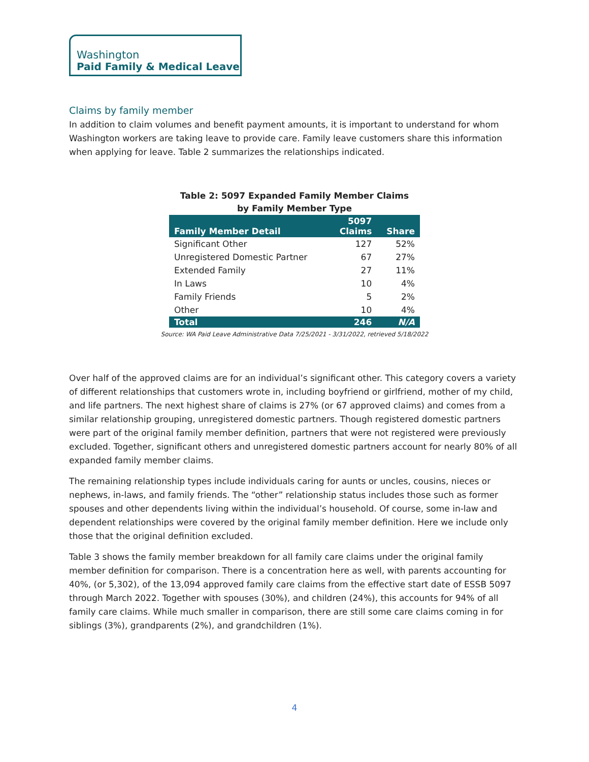Washington
Paid Family & Medical Leave
Claims by family member
In addition to claim volumes and benefit payment amounts, it is important to understand for whom Washington workers are taking leave to provide care. Family leave customers share this information when applying for leave. Table 2 summarizes the relationships indicated.
Table 2: 5097 Expanded Family Member Claims
by Family Member Type
| Family Member Detail | 5097 Claims | Share |
| --- | --- | --- |
| Significant Other | 127 | 52% |
| Unregistered Domestic Partner | 67 | 27% |
| Extended Family | 27 | 11% |
| In Laws | 10 | 4% |
| Family Friends | 5 | 2% |
| Other | 10 | 4% |
| Total | 246 | N/A |
Source: WA Paid Leave Administrative Data 7/25/2021 - 3/31/2022, retrieved 5/18/2022
Over half of the approved claims are for an individual’s significant other. This category covers a variety of different relationships that customers wrote in, including boyfriend or girlfriend, mother of my child, and life partners. The next highest share of claims is 27% (or 67 approved claims) and comes from a similar relationship grouping, unregistered domestic partners. Though registered domestic partners were part of the original family member definition, partners that were not registered were previously excluded. Together, significant others and unregistered domestic partners account for nearly 80% of all expanded family member claims.
The remaining relationship types include individuals caring for aunts or uncles, cousins, nieces or nephews, in-laws, and family friends. The “other” relationship status includes those such as former spouses and other dependents living within the individual’s household. Of course, some in-law and dependent relationships were covered by the original family member definition. Here we include only those that the original definition excluded.
Table 3 shows the family member breakdown for all family care claims under the original family member definition for comparison. There is a concentration here as well, with parents accounting for 40%, (or 5,302), of the 13,094 approved family care claims from the effective start date of ESSB 5097 through March 2022. Together with spouses (30%), and children (24%), this accounts for 94% of all family care claims. While much smaller in comparison, there are still some care claims coming in for siblings (3%), grandparents (2%), and grandchildren (1%).
4